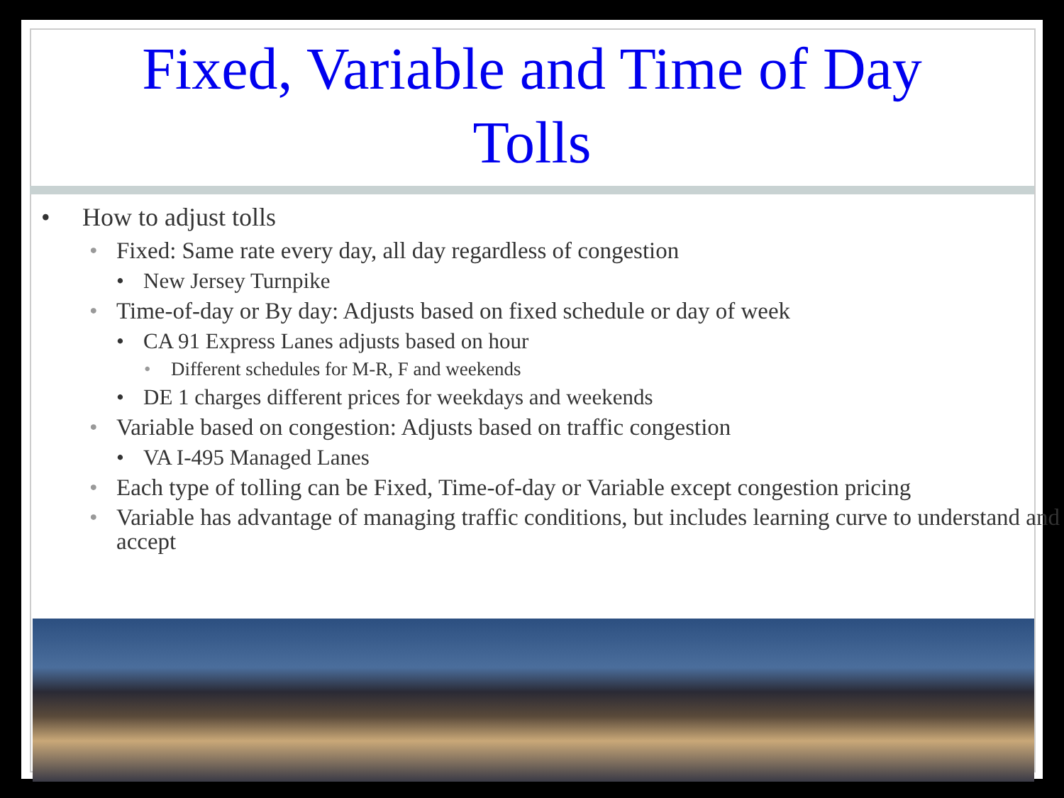Fixed, Variable and Time of Day
Tolls
• How to adjust tolls
• Fixed: Same rate every day, all day regardless of congestion
• New Jersey Turnpike
• Time-of-day or By day: Adjusts based on fixed schedule or day of week
• CA 91 Express Lanes adjusts based on hour
• Different schedules for M-R, F and weekends
• DE 1 charges different prices for weekdays and weekends
• Variable based on congestion: Adjusts based on traffic congestion
• VA I-495 Managed Lanes
• Each type of tolling can be Fixed, Time-of-day or Variable except congestion pricing
• Variable has advantage of managing traffic conditions, but includes learning curve to understand and accept